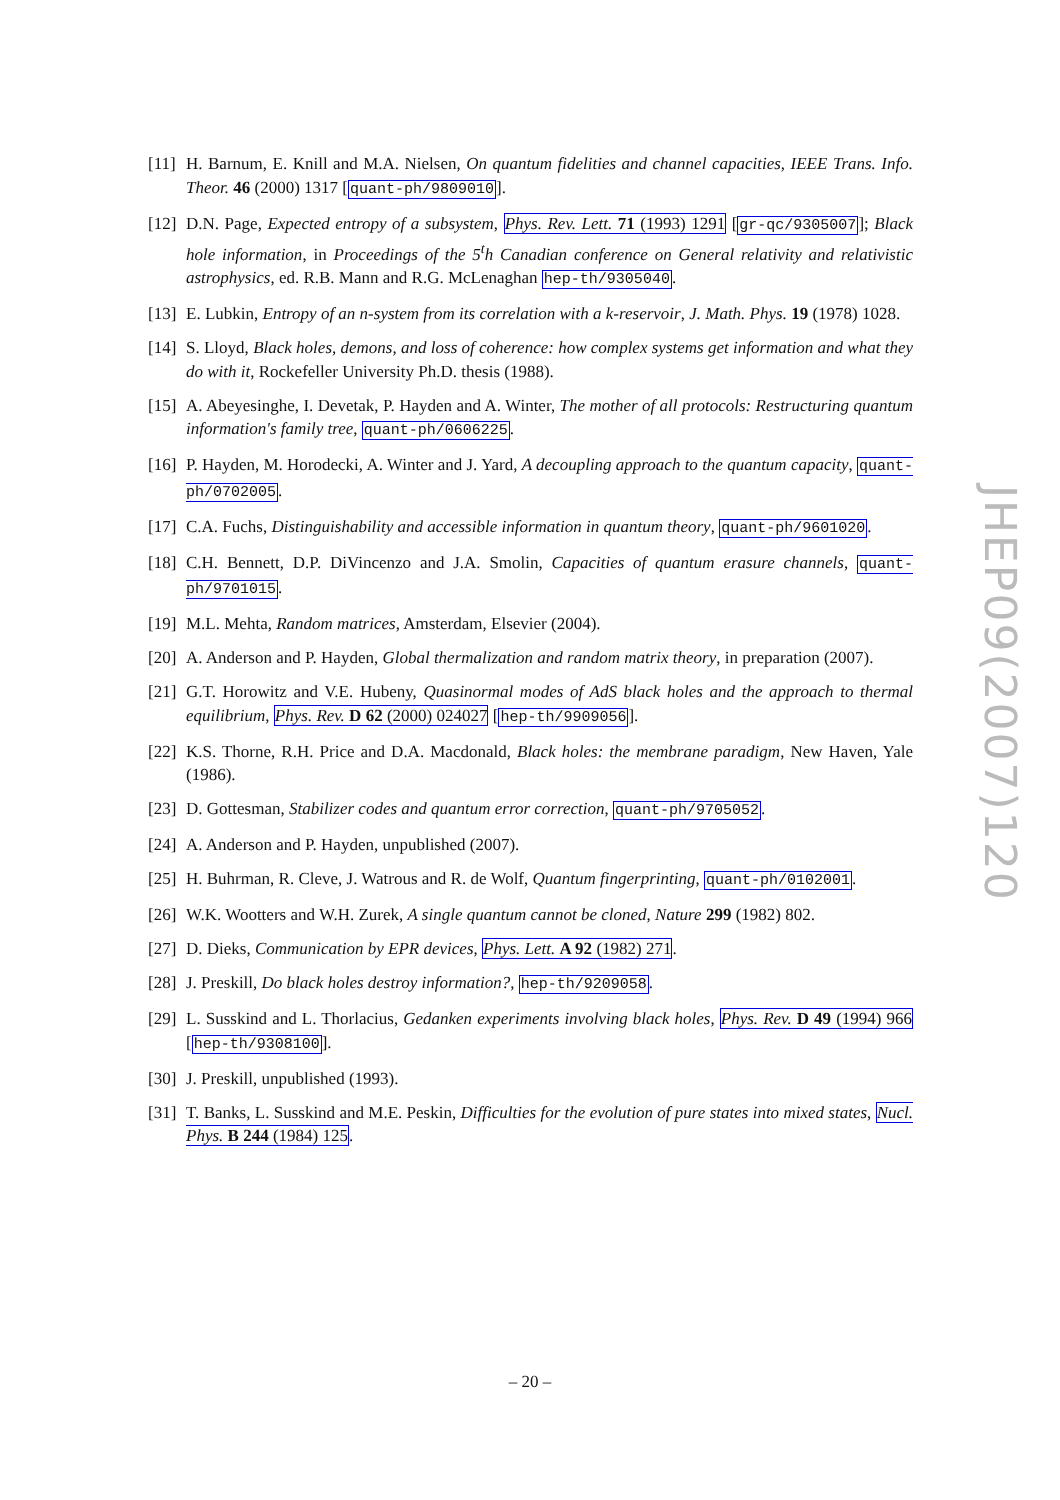[11] H. Barnum, E. Knill and M.A. Nielsen, On quantum fidelities and channel capacities, IEEE Trans. Info. Theor. 46 (2000) 1317 [quant-ph/9809010].
[12] D.N. Page, Expected entropy of a subsystem, Phys. Rev. Lett. 71 (1993) 1291 [gr-qc/9305007]; Black hole information, in Proceedings of the 5<sup>t</sup>h Canadian conference on General relativity and relativistic astrophysics, ed. R.B. Mann and R.G. McLenaghan hep-th/9305040.
[13] E. Lubkin, Entropy of an n-system from its correlation with a k-reservoir, J. Math. Phys. 19 (1978) 1028.
[14] S. Lloyd, Black holes, demons, and loss of coherence: how complex systems get information and what they do with it, Rockefeller University Ph.D. thesis (1988).
[15] A. Abeyesinghe, I. Devetak, P. Hayden and A. Winter, The mother of all protocols: Restructuring quantum information's family tree, quant-ph/0606225.
[16] P. Hayden, M. Horodecki, A. Winter and J. Yard, A decoupling approach to the quantum capacity, quant-ph/0702005.
[17] C.A. Fuchs, Distinguishability and accessible information in quantum theory, quant-ph/9601020.
[18] C.H. Bennett, D.P. DiVincenzo and J.A. Smolin, Capacities of quantum erasure channels, quant-ph/9701015.
[19] M.L. Mehta, Random matrices, Amsterdam, Elsevier (2004).
[20] A. Anderson and P. Hayden, Global thermalization and random matrix theory, in preparation (2007).
[21] G.T. Horowitz and V.E. Hubeny, Quasinormal modes of AdS black holes and the approach to thermal equilibrium, Phys. Rev. D 62 (2000) 024027 [hep-th/9909056].
[22] K.S. Thorne, R.H. Price and D.A. Macdonald, Black holes: the membrane paradigm, New Haven, Yale (1986).
[23] D. Gottesman, Stabilizer codes and quantum error correction, quant-ph/9705052.
[24] A. Anderson and P. Hayden, unpublished (2007).
[25] H. Buhrman, R. Cleve, J. Watrous and R. de Wolf, Quantum fingerprinting, quant-ph/0102001.
[26] W.K. Wootters and W.H. Zurek, A single quantum cannot be cloned, Nature 299 (1982) 802.
[27] D. Dieks, Communication by EPR devices, Phys. Lett. A 92 (1982) 271.
[28] J. Preskill, Do black holes destroy information?, hep-th/9209058.
[29] L. Susskind and L. Thorlacius, Gedanken experiments involving black holes, Phys. Rev. D 49 (1994) 966 [hep-th/9308100].
[30] J. Preskill, unpublished (1993).
[31] T. Banks, L. Susskind and M.E. Peskin, Difficulties for the evolution of pure states into mixed states, Nucl. Phys. B 244 (1984) 125.
JHEP09(2007)120
– 20 –